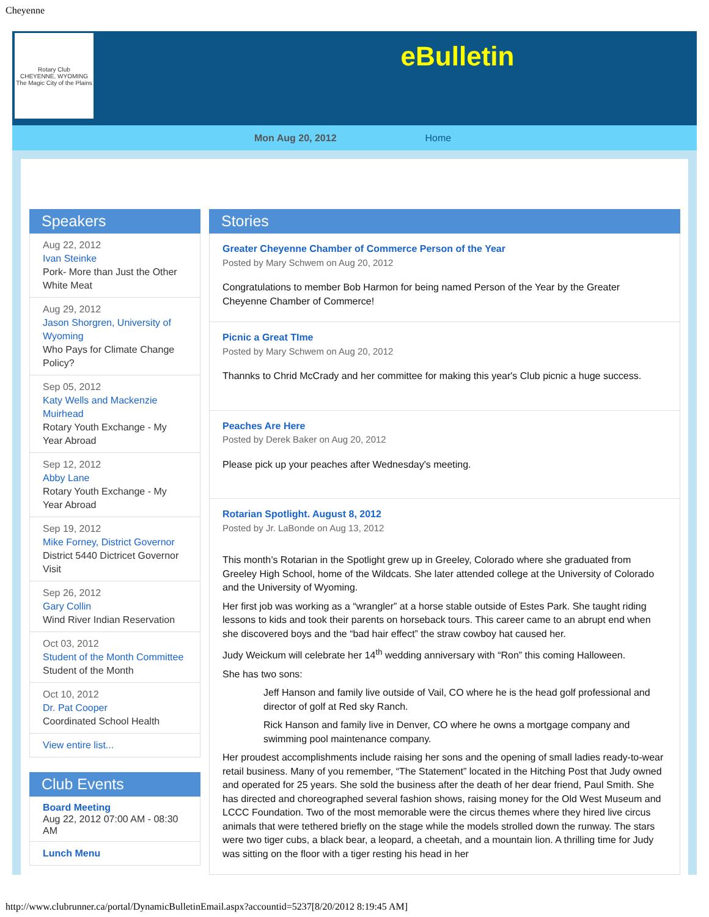Cheyenne
Rotary Club
CHEYENNE, WYOMING
The Magic City of the Plains
eBulletin
Mon Aug 20, 2012 Home
Speakers
Aug 22, 2012
Ivan Steinke
Pork- More than Just the Other White Meat
Aug 29, 2012
Jason Shorgren, University of Wyoming
Who Pays for Climate Change Policy?
Sep 05, 2012
Katy Wells and Mackenzie Muirhead
Rotary Youth Exchange - My Year Abroad
Sep 12, 2012
Abby Lane
Rotary Youth Exchange - My Year Abroad
Sep 19, 2012
Mike Forney, District Governor
District 5440 Dictricet Governor Visit
Sep 26, 2012
Gary Collin
Wind River Indian Reservation
Oct 03, 2012
Student of the Month Committee
Student of the Month
Oct 10, 2012
Dr. Pat Cooper
Coordinated School Health
View entire list...
Club Events
Board Meeting
Aug 22, 2012 07:00 AM - 08:30 AM
Lunch Menu
Stories
Greater Cheyenne Chamber of Commerce Person of the Year
Posted by Mary Schwem on Aug 20, 2012
Congratulations to member Bob Harmon for being named Person of the Year by the Greater Cheyenne Chamber of Commerce!
Picnic a Great TIme
Posted by Mary Schwem on Aug 20, 2012
Thannks to Chrid McCrady and her committee for making this year's Club picnic a huge success.
Peaches Are Here
Posted by Derek Baker on Aug 20, 2012
Please pick up your peaches after Wednesday's meeting.
Rotarian Spotlight. August 8, 2012
Posted by Jr. LaBonde on Aug 13, 2012
This month’s Rotarian in the Spotlight grew up in Greeley, Colorado where she graduated from Greeley High School, home of the Wildcats. She later attended college at the University of Colorado and the University of Wyoming.
Her first job was working as a “wrangler” at a horse stable outside of Estes Park. She taught riding lessons to kids and took their parents on horseback tours. This career came to an abrupt end when she discovered boys and the “bad hair effect” the straw cowboy hat caused her.
Judy Weickum will celebrate her 14<sup>th</sup> wedding anniversary with “Ron” this coming Halloween.
She has two sons:
Jeff Hanson and family live outside of Vail, CO where he is the head golf professional and director of golf at Red sky Ranch.
Rick Hanson and family live in Denver, CO where he owns a mortgage company and swimming pool maintenance company.
Her proudest accomplishments include raising her sons and the opening of small ladies ready-to-wear retail business. Many of you remember, “The Statement” located in the Hitching Post that Judy owned and operated for 25 years. She sold the business after the death of her dear friend, Paul Smith. She has directed and choreographed several fashion shows, raising money for the Old West Museum and LCCC Foundation. Two of the most memorable were the circus themes where they hired live circus animals that were tethered briefly on the stage while the models strolled down the runway. The stars were two tiger cubs, a black bear, a leopard, a cheetah, and a mountain lion. A thrilling time for Judy was sitting on the floor with a tiger resting his head in her
http://www.clubrunner.ca/portal/DynamicBulletinEmail.aspx?accountid=5237[8/20/2012 8:19:45 AM]